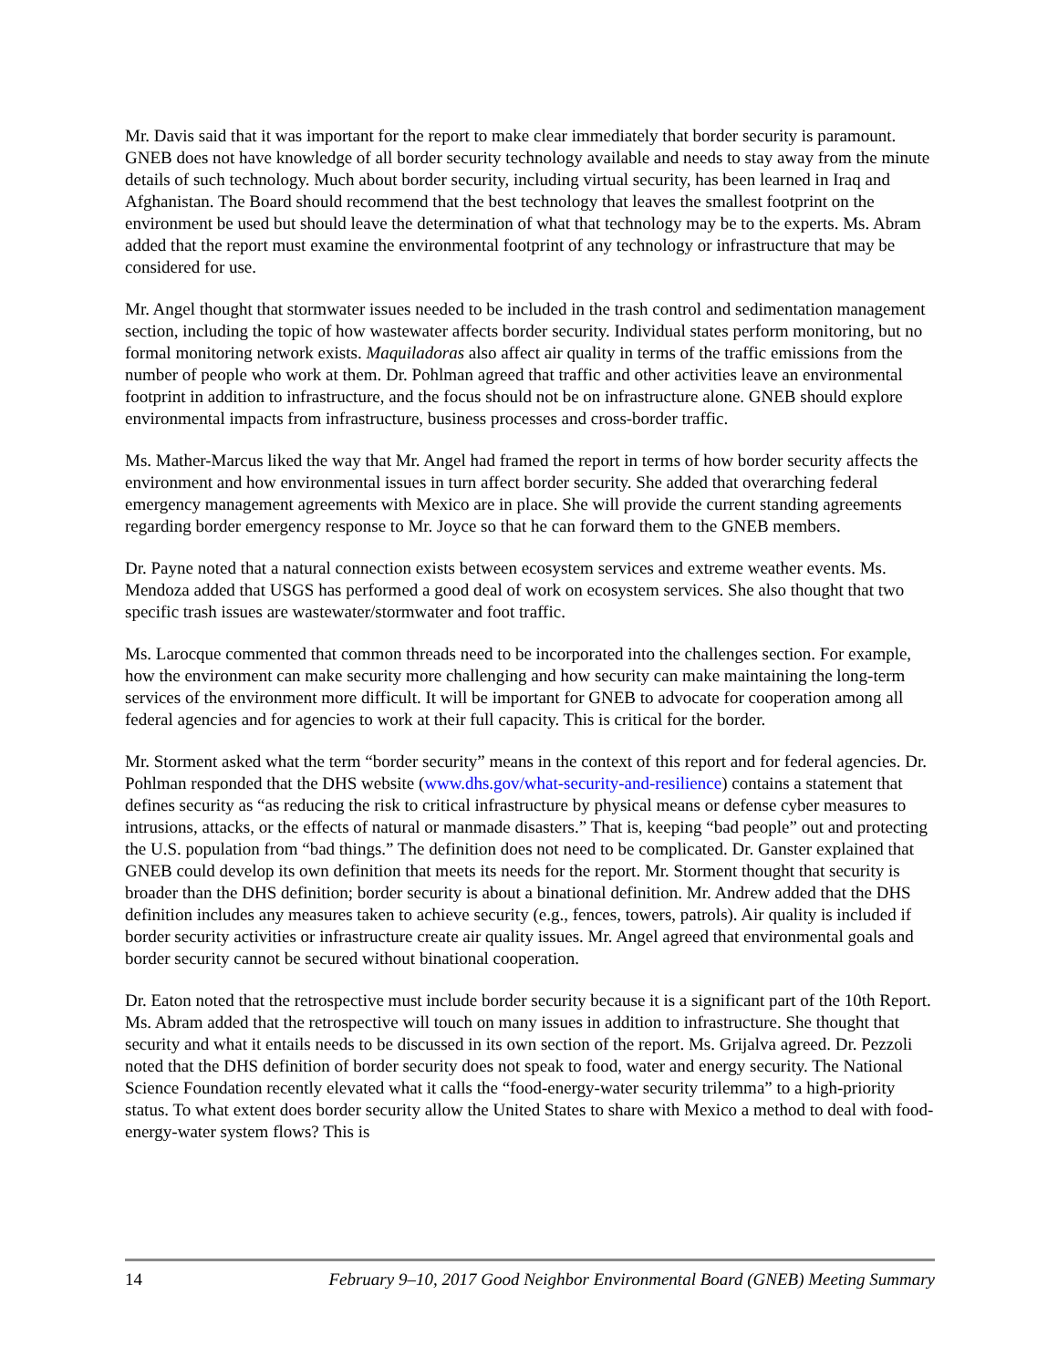Mr. Davis said that it was important for the report to make clear immediately that border security is paramount. GNEB does not have knowledge of all border security technology available and needs to stay away from the minute details of such technology. Much about border security, including virtual security, has been learned in Iraq and Afghanistan. The Board should recommend that the best technology that leaves the smallest footprint on the environment be used but should leave the determination of what that technology may be to the experts. Ms. Abram added that the report must examine the environmental footprint of any technology or infrastructure that may be considered for use.
Mr. Angel thought that stormwater issues needed to be included in the trash control and sedimentation management section, including the topic of how wastewater affects border security. Individual states perform monitoring, but no formal monitoring network exists. Maquiladoras also affect air quality in terms of the traffic emissions from the number of people who work at them. Dr. Pohlman agreed that traffic and other activities leave an environmental footprint in addition to infrastructure, and the focus should not be on infrastructure alone. GNEB should explore environmental impacts from infrastructure, business processes and cross-border traffic.
Ms. Mather-Marcus liked the way that Mr. Angel had framed the report in terms of how border security affects the environment and how environmental issues in turn affect border security. She added that overarching federal emergency management agreements with Mexico are in place. She will provide the current standing agreements regarding border emergency response to Mr. Joyce so that he can forward them to the GNEB members.
Dr. Payne noted that a natural connection exists between ecosystem services and extreme weather events. Ms. Mendoza added that USGS has performed a good deal of work on ecosystem services. She also thought that two specific trash issues are wastewater/stormwater and foot traffic.
Ms. Larocque commented that common threads need to be incorporated into the challenges section. For example, how the environment can make security more challenging and how security can make maintaining the long-term services of the environment more difficult. It will be important for GNEB to advocate for cooperation among all federal agencies and for agencies to work at their full capacity. This is critical for the border.
Mr. Storment asked what the term “border security” means in the context of this report and for federal agencies. Dr. Pohlman responded that the DHS website (www.dhs.gov/what-security-and-resilience) contains a statement that defines security as “as reducing the risk to critical infrastructure by physical means or defense cyber measures to intrusions, attacks, or the effects of natural or manmade disasters.” That is, keeping “bad people” out and protecting the U.S. population from “bad things.” The definition does not need to be complicated. Dr. Ganster explained that GNEB could develop its own definition that meets its needs for the report. Mr. Storment thought that security is broader than the DHS definition; border security is about a binational definition. Mr. Andrew added that the DHS definition includes any measures taken to achieve security (e.g., fences, towers, patrols). Air quality is included if border security activities or infrastructure create air quality issues. Mr. Angel agreed that environmental goals and border security cannot be secured without binational cooperation.
Dr. Eaton noted that the retrospective must include border security because it is a significant part of the 10th Report. Ms. Abram added that the retrospective will touch on many issues in addition to infrastructure. She thought that security and what it entails needs to be discussed in its own section of the report. Ms. Grijalva agreed. Dr. Pezzoli noted that the DHS definition of border security does not speak to food, water and energy security. The National Science Foundation recently elevated what it calls the “food-energy-water security trilemma” to a high-priority status. To what extent does border security allow the United States to share with Mexico a method to deal with food-energy-water system flows? This is
14 February 9–10, 2017 Good Neighbor Environmental Board (GNEB) Meeting Summary